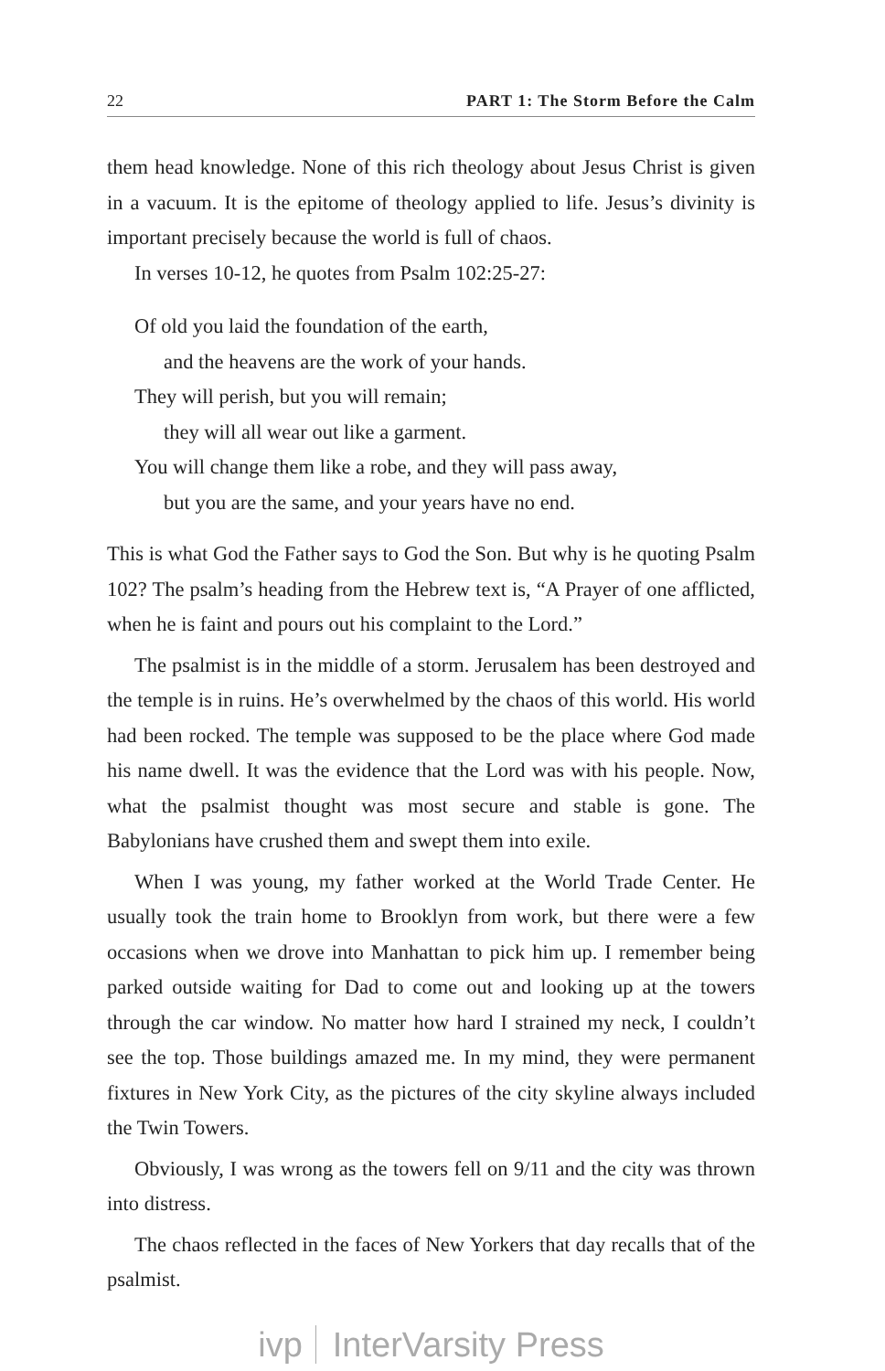22 PART 1: The Storm Before the Calm
them head knowledge. None of this rich theology about Jesus Christ is given in a vacuum. It is the epitome of theology applied to life. Jesus’s divinity is important precisely because the world is full of chaos.
In verses 10-12, he quotes from Psalm 102:25-27:
Of old you laid the foundation of the earth,
and the heavens are the work of your hands.
They will perish, but you will remain;
they will all wear out like a garment.
You will change them like a robe, and they will pass away,
but you are the same, and your years have no end.
This is what God the Father says to God the Son. But why is he quoting Psalm 102? The psalm’s heading from the Hebrew text is, “A Prayer of one afflicted, when he is faint and pours out his complaint to the Lord.”
The psalmist is in the middle of a storm. Jerusalem has been destroyed and the temple is in ruins. He’s overwhelmed by the chaos of this world. His world had been rocked. The temple was supposed to be the place where God made his name dwell. It was the evidence that the Lord was with his people. Now, what the psalmist thought was most secure and stable is gone. The Babylonians have crushed them and swept them into exile.
When I was young, my father worked at the World Trade Center. He usually took the train home to Brooklyn from work, but there were a few occasions when we drove into Manhattan to pick him up. I remember being parked outside waiting for Dad to come out and looking up at the towers through the car window. No matter how hard I strained my neck, I couldn’t see the top. Those buildings amazed me. In my mind, they were permanent fixtures in New York City, as the pictures of the city skyline always included the Twin Towers.
Obviously, I was wrong as the towers fell on 9/11 and the city was thrown into distress.
The chaos reflected in the faces of New Yorkers that day recalls that of the psalmist.
ivp InterVarsity Press